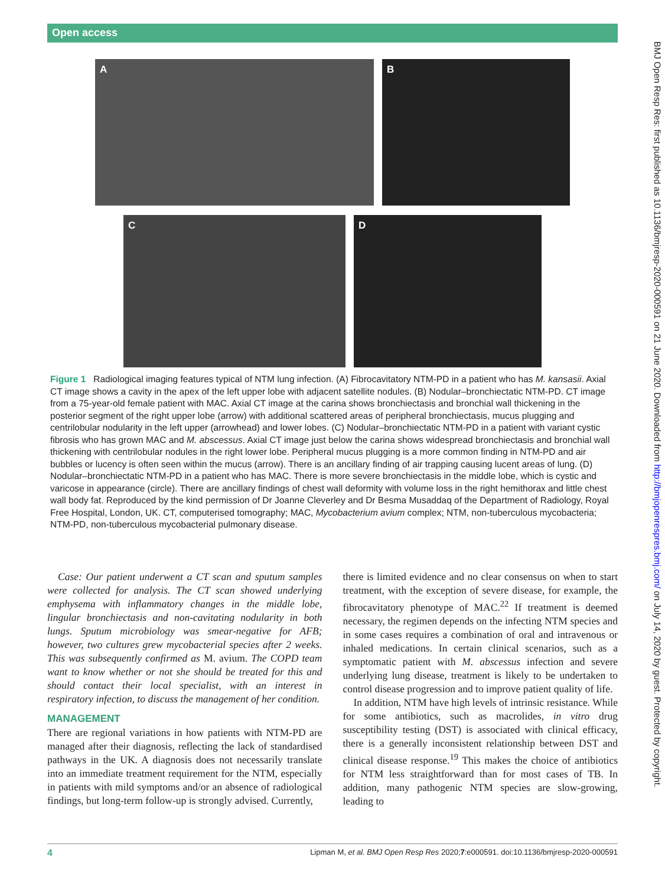Open access
A B
C D
Figure 1 Radiological imaging features typical of NTM lung infection. (A) Fibrocavitatory NTM-PD in a patient who has M. kansasii. Axial CT image shows a cavity in the apex of the left upper lobe with adjacent satellite nodules. (B) Nodular–bronchiectatic NTM-PD. CT image from a 75-year-old female patient with MAC. Axial CT image at the carina shows bronchiectasis and bronchial wall thickening in the posterior segment of the right upper lobe (arrow) with additional scattered areas of peripheral bronchiectasis, mucus plugging and centrilobular nodularity in the left upper (arrowhead) and lower lobes. (C) Nodular–bronchiectatic NTM-PD in a patient with variant cystic fibrosis who has grown MAC and M. abscessus. Axial CT image just below the carina shows widespread bronchiectasis and bronchial wall thickening with centrilobular nodules in the right lower lobe. Peripheral mucus plugging is a more common finding in NTM-PD and air bubbles or lucency is often seen within the mucus (arrow). There is an ancillary finding of air trapping causing lucent areas of lung. (D) Nodular–bronchiectatic NTM-PD in a patient who has MAC. There is more severe bronchiectasis in the middle lobe, which is cystic and varicose in appearance (circle). There are ancillary findings of chest wall deformity with volume loss in the right hemithorax and little chest wall body fat. Reproduced by the kind permission of Dr Joanne Cleverley and Dr Besma Musaddaq of the Department of Radiology, Royal Free Hospital, London, UK. CT, computerised tomography; MAC, Mycobacterium avium complex; NTM, non-tuberculous mycobacteria; NTM-PD, non-tuberculous mycobacterial pulmonary disease.
Case: Our patient underwent a CT scan and sputum samples were collected for analysis. The CT scan showed underlying emphysema with inflammatory changes in the middle lobe, lingular bronchiectasis and non-cavitating nodularity in both lungs. Sputum microbiology was smear-negative for AFB; however, two cultures grew mycobacterial species after 2 weeks. This was subsequently confirmed as M. avium. The COPD team want to know whether or not she should be treated for this and should contact their local specialist, with an interest in respiratory infection, to discuss the management of her condition.
MANAGEMENT
There are regional variations in how patients with NTM-PD are managed after their diagnosis, reflecting the lack of standardised pathways in the UK. A diagnosis does not necessarily translate into an immediate treatment requirement for the NTM, especially in patients with mild symptoms and/or an absence of radiological findings, but long-term follow-up is strongly advised. Currently,
there is limited evidence and no clear consensus on when to start treatment, with the exception of severe disease, for example, the fibrocavitatory phenotype of MAC.<sup>22</sup> If treatment is deemed necessary, the regimen depends on the infecting NTM species and in some cases requires a combination of oral and intravenous or inhaled medications. In certain clinical scenarios, such as a symptomatic patient with M. abscessus infection and severe underlying lung disease, treatment is likely to be undertaken to control disease progression and to improve patient quality of life.
In addition, NTM have high levels of intrinsic resistance. While for some antibiotics, such as macrolides, in vitro drug susceptibility testing (DST) is associated with clinical efficacy, there is a generally inconsistent relationship between DST and clinical disease response.<sup>19</sup> This makes the choice of antibiotics for NTM less straightforward than for most cases of TB. In addition, many pathogenic NTM species are slow-growing, leading to
4 Lipman M, et al. BMJ Open Resp Res 2020;7:e000591. doi:10.1136/bmjresp-2020-000591
BMJ Open Resp Res: first published as 10.1136/bmjresp-2020-000591 on 21 June 2020. Downloaded from http://bmjopenrespres.bmj.com/ on July 14, 2020 by guest. Protected by copyright.